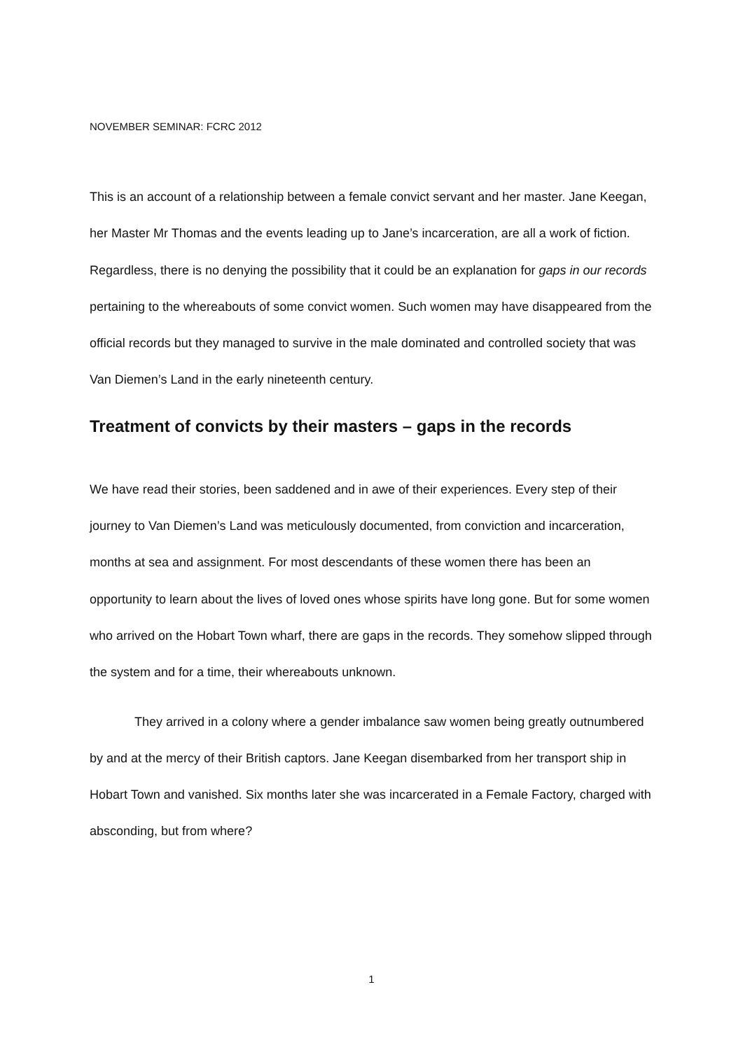NOVEMBER SEMINAR: FCRC 2012
This is an account of a relationship between a female convict servant and her master. Jane Keegan, her Master Mr Thomas and the events leading up to Jane’s incarceration, are all a work of fiction. Regardless, there is no denying the possibility that it could be an explanation for gaps in our records pertaining to the whereabouts of some convict women. Such women may have disappeared from the official records but they managed to survive in the male dominated and controlled society that was Van Diemen’s Land in the early nineteenth century.
Treatment of convicts by their masters – gaps in the records
We have read their stories, been saddened and in awe of their experiences. Every step of their journey to Van Diemen’s Land was meticulously documented, from conviction and incarceration, months at sea and assignment. For most descendants of these women there has been an opportunity to learn about the lives of loved ones whose spirits have long gone. But for some women who arrived on the Hobart Town wharf, there are gaps in the records. They somehow slipped through the system and for a time, their whereabouts unknown.
They arrived in a colony where a gender imbalance saw women being greatly outnumbered by and at the mercy of their British captors. Jane Keegan disembarked from her transport ship in Hobart Town and vanished. Six months later she was incarcerated in a Female Factory, charged with absconding, but from where?
1